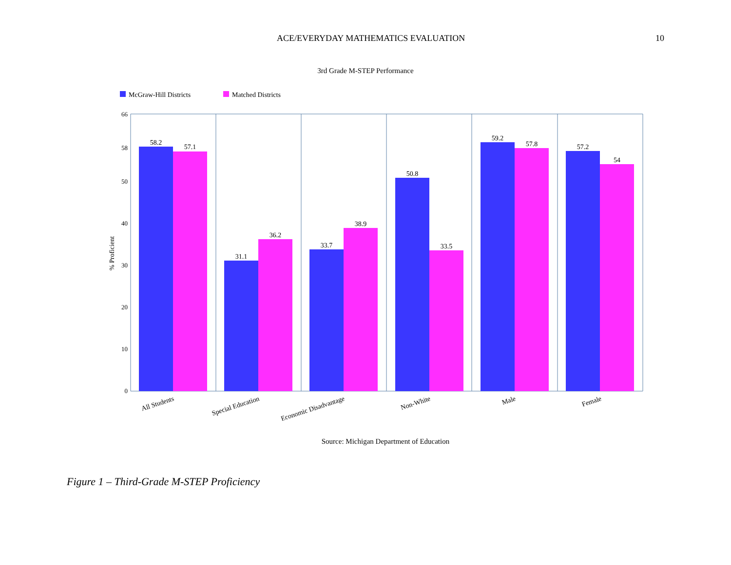ACE/EVERYDAY MATHEMATICS EVALUATION 10
3rd Grade M-STEP Performance
McGraw-Hill Districts
Matched Districts
58.2
57.1
31.1
36.2
33.7
38.9
50.8
33.5
59.2
57.8
57.2
54
66
58
50
40
30
20
10
0
% Proficient
All Students
Special Education
Economic Disadvantage
Non-White
Male
Female
Source: Michigan Department of Education
Figure 1 – Third-Grade M-STEP Proficiency